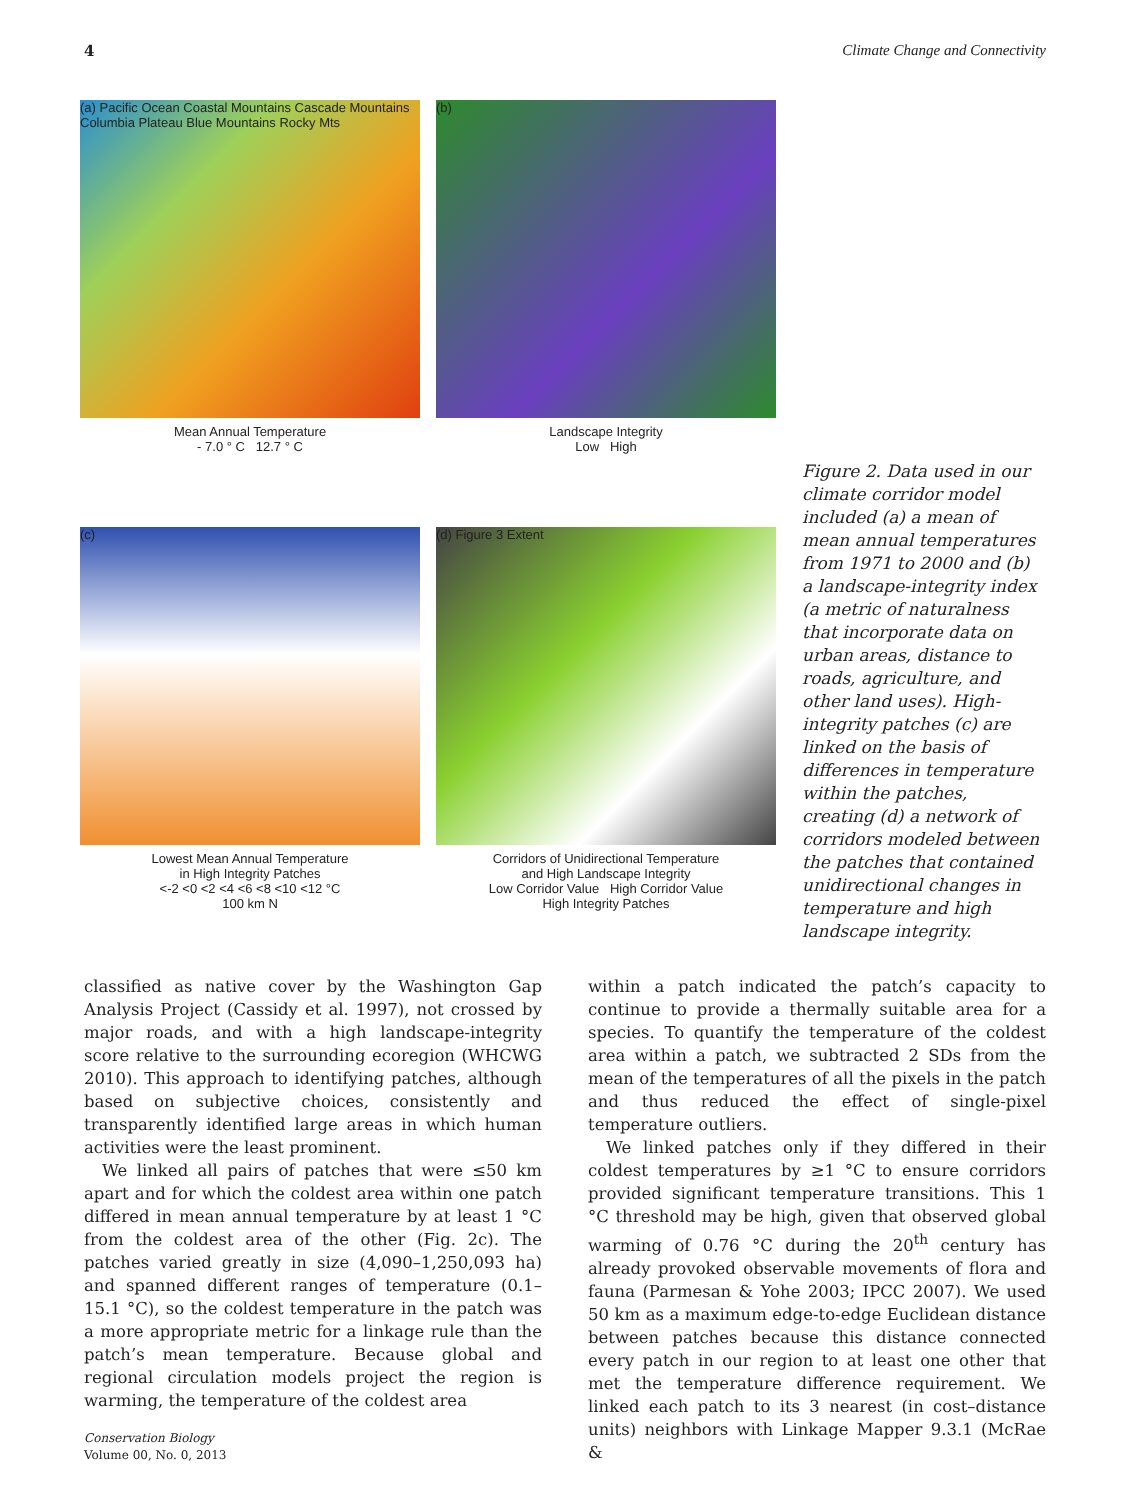4 Climate Change and Connectivity
(a) Pacific Ocean Coastal Mountains Cascade Mountains Columbia Plateau Blue Mountains Rocky Mts
Mean Annual Temperature
- 7.0 ° C 12.7 ° C
(b)
Landscape Integrity
Low High
(c)
Lowest Mean Annual Temperature
in High Integrity Patches
<-2 <0 <2 <4 <6 <8 <10 <12 °C
100 km N
(d) Figure 3 Extent
Corridors of Unidirectional Temperature
and High Landscape Integrity
Low Corridor Value High Corridor Value
High Integrity Patches
Figure 2. Data used in our climate corridor model included (a) a mean of mean annual temperatures from 1971 to 2000 and (b) a landscape-integrity index (a metric of naturalness that incorporate data on urban areas, distance to roads, agriculture, and other land uses). High-integrity patches (c) are linked on the basis of differences in temperature within the patches, creating (d) a network of corridors modeled between the patches that contained unidirectional changes in temperature and high landscape integrity.
classified as native cover by the Washington Gap Analysis Project (Cassidy et al. 1997), not crossed by major roads, and with a high landscape-integrity score relative to the surrounding ecoregion (WHCWG 2010). This approach to identifying patches, although based on subjective choices, consistently and transparently identified large areas in which human activities were the least prominent.
We linked all pairs of patches that were ≤50 km apart and for which the coldest area within one patch differed in mean annual temperature by at least 1 °C from the coldest area of the other (Fig. 2c). The patches varied greatly in size (4,090–1,250,093 ha) and spanned different ranges of temperature (0.1–15.1 °C), so the coldest temperature in the patch was a more appropriate metric for a linkage rule than the patch’s mean temperature. Because global and regional circulation models project the region is warming, the temperature of the coldest area
within a patch indicated the patch’s capacity to continue to provide a thermally suitable area for a species. To quantify the temperature of the coldest area within a patch, we subtracted 2 SDs from the mean of the temperatures of all the pixels in the patch and thus reduced the effect of single-pixel temperature outliers.
We linked patches only if they differed in their coldest temperatures by ≥1 °C to ensure corridors provided significant temperature transitions. This 1 °C threshold may be high, given that observed global warming of 0.76 °C during the 20<sup>th</sup> century has already provoked observable movements of flora and fauna (Parmesan & Yohe 2003; IPCC 2007). We used 50 km as a maximum edge-to-edge Euclidean distance between patches because this distance connected every patch in our region to at least one other that met the temperature difference requirement. We linked each patch to its 3 nearest (in cost–distance units) neighbors with Linkage Mapper 9.3.1 (McRae &
Conservation Biology
Volume 00, No. 0, 2013